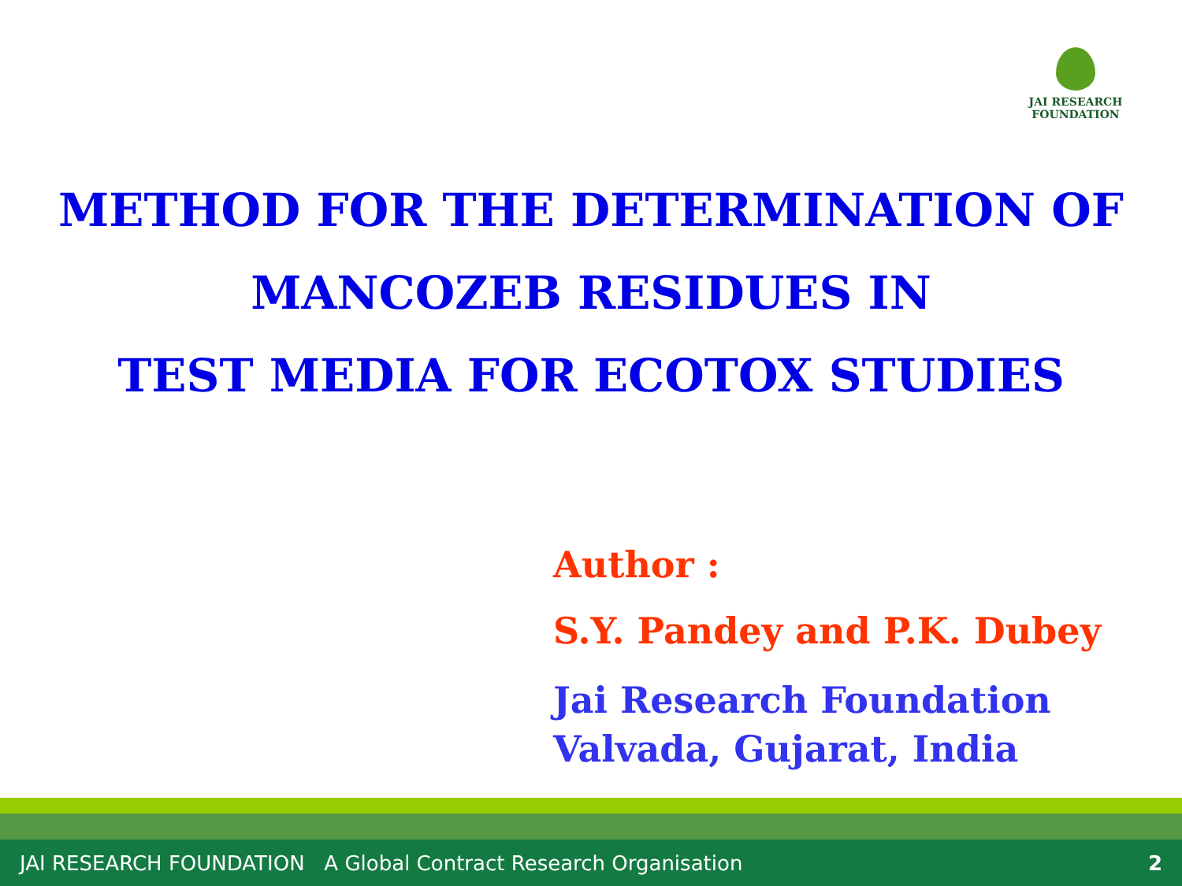JAI RESEARCH
FOUNDATION
METHOD FOR THE DETERMINATION OF
MANCOZEB RESIDUES IN
TEST MEDIA FOR ECOTOX STUDIES
Author :
S.Y. Pandey and P.K. Dubey
Jai Research Foundation
Valvada, Gujarat, India
JAI RESEARCH FOUNDATION A Global Contract Research Organisation 2